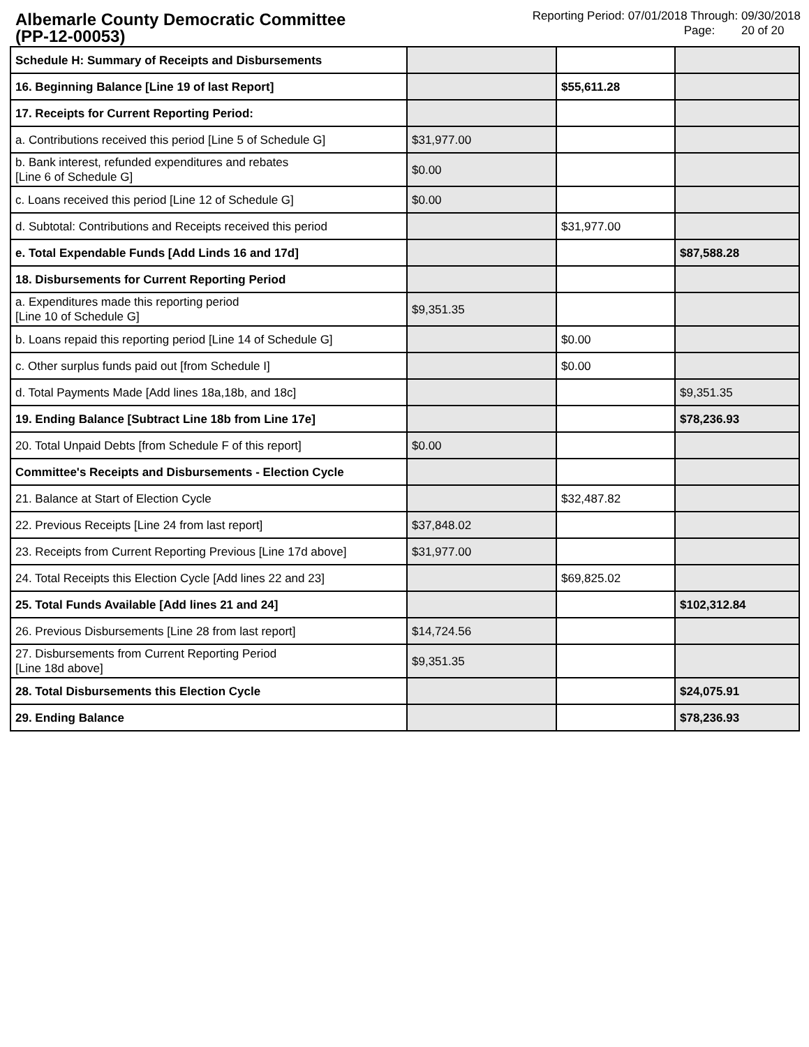Albemarle County Democratic Committee
(PP-12-00053)
Reporting Period: 07/01/2018 Through: 09/30/2018
Page: 20 of 20
| Schedule H: Summary of Receipts and Disbursements | | | |
| 16. Beginning Balance [Line 19 of last Report] | | $55,611.28 | |
| 17. Receipts for Current Reporting Period: | | | |
| a. Contributions received this period [Line 5 of Schedule G] | $31,977.00 | | |
| b. Bank interest, refunded expenditures and rebates [Line 6 of Schedule G] | $0.00 | | |
| c. Loans received this period [Line 12 of Schedule G] | $0.00 | | |
| d. Subtotal: Contributions and Receipts received this period | | $31,977.00 | |
| e. Total Expendable Funds [Add Linds 16 and 17d] | | | $87,588.28 |
| 18. Disbursements for Current Reporting Period | | | |
| a. Expenditures made this reporting period [Line 10 of Schedule G] | $9,351.35 | | |
| b. Loans repaid this reporting period [Line 14 of Schedule G] | | $0.00 | |
| c. Other surplus funds paid out [from Schedule I] | | $0.00 | |
| d. Total Payments Made [Add lines 18a,18b, and 18c] | | | $9,351.35 |
| 19. Ending Balance [Subtract Line 18b from Line 17e] | | | $78,236.93 |
| 20. Total Unpaid Debts [from Schedule F of this report] | $0.00 | | |
| Committee's Receipts and Disbursements - Election Cycle | | | |
| 21. Balance at Start of Election Cycle | | $32,487.82 | |
| 22. Previous Receipts [Line 24 from last report] | $37,848.02 | | |
| 23. Receipts from Current Reporting Previous [Line 17d above] | $31,977.00 | | |
| 24. Total Receipts this Election Cycle [Add lines 22 and 23] | | $69,825.02 | |
| 25. Total Funds Available [Add lines 21 and 24] | | | $102,312.84 |
| 26. Previous Disbursements [Line 28 from last report] | $14,724.56 | | |
| 27. Disbursements from Current Reporting Period [Line 18d above] | $9,351.35 | | |
| 28. Total Disbursements this Election Cycle | | | $24,075.91 |
| 29. Ending Balance | | | $78,236.93 |